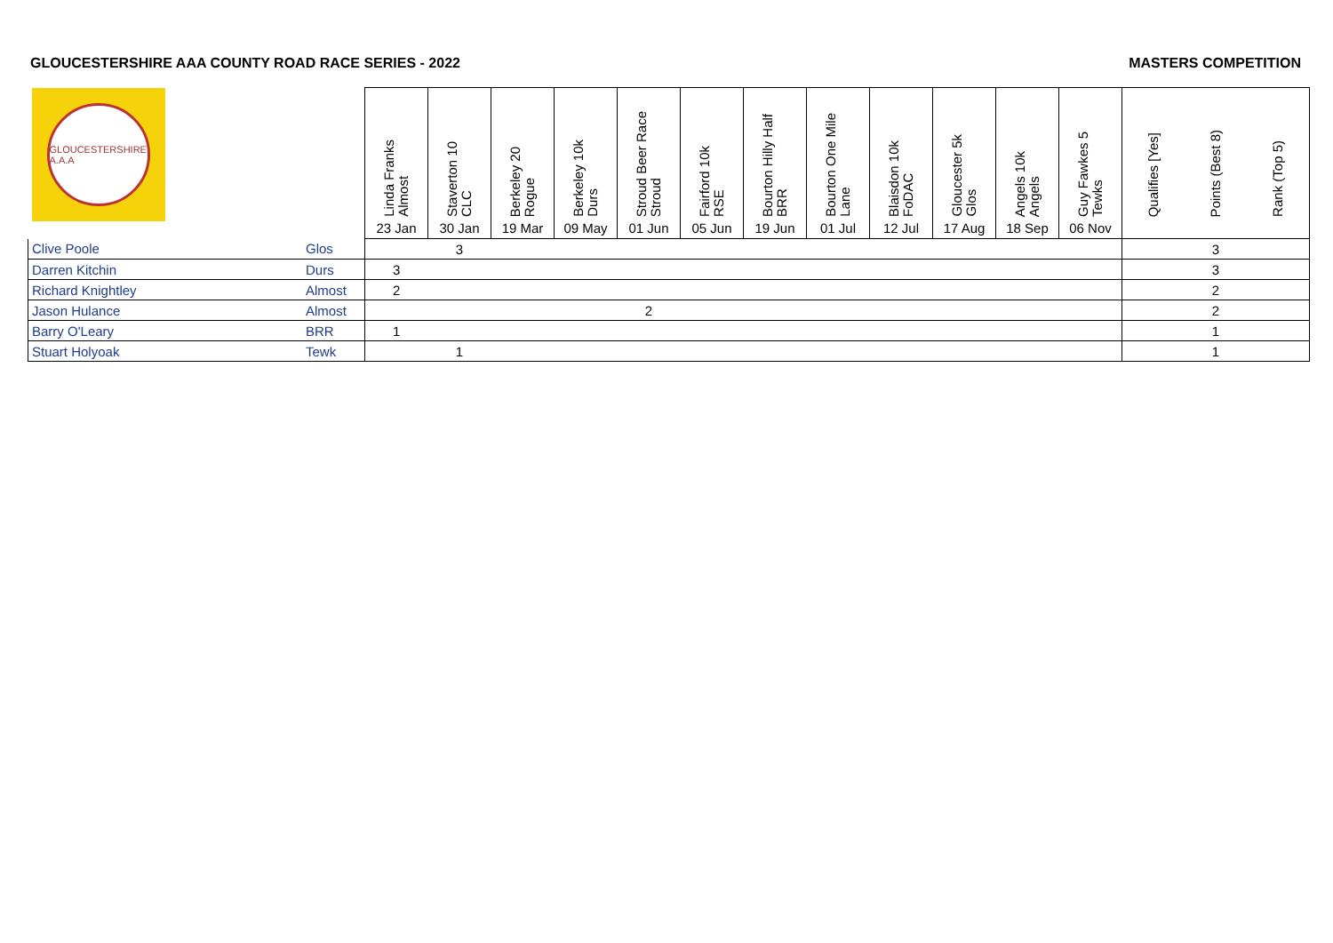GLOUCESTERSHIRE AAA COUNTY ROAD RACE SERIES - 2022 MASTERS COMPETITION
| GLOUCESTERSHIRE A.A.A | | Linda Franks Almost | Staverton 10 CLC | Berkeley 20 Rogue | Berkeley 10k Durs | Stroud Beer Race Stroud | Fairford 10k RSE | Bourton Hilly Half BRR | Bourton One Mile Lane | Blaisdon 10k FoDAC | Gloucester 5k Glos | Angels 10k Angels | Guy Fawkes 5 Tewks | Qualifies [Yes] | Points (Best 8) | Rank (Top 5) |
| --- | --- | --- | --- | --- | --- | --- | --- | --- | --- | --- | --- | --- | --- | --- | --- | --- |
| | | 23 Jan | 30 Jan | 19 Mar | 09 May | 01 Jun | 05 Jun | 19 Jun | 01 Jul | 12 Jul | 17 Aug | 18 Sep | 06 Nov | | | |
| Clive Poole | Glos | | 3 | | | | | | | | | | | | 3 | |
| Darren Kitchin | Durs | 3 | | | | | | | | | | | | | 3 | |
| Richard Knightley | Almost | 2 | | | | | | | | | | | | | 2 | |
| Jason Hulance | Almost | | | | | 2 | | | | | | | | | 2 | |
| Barry O'Leary | BRR | 1 | | | | | | | | | | | | | 1 | |
| Stuart Holyoak | Tewk | | 1 | | | | | | | | | | | | 1 | |